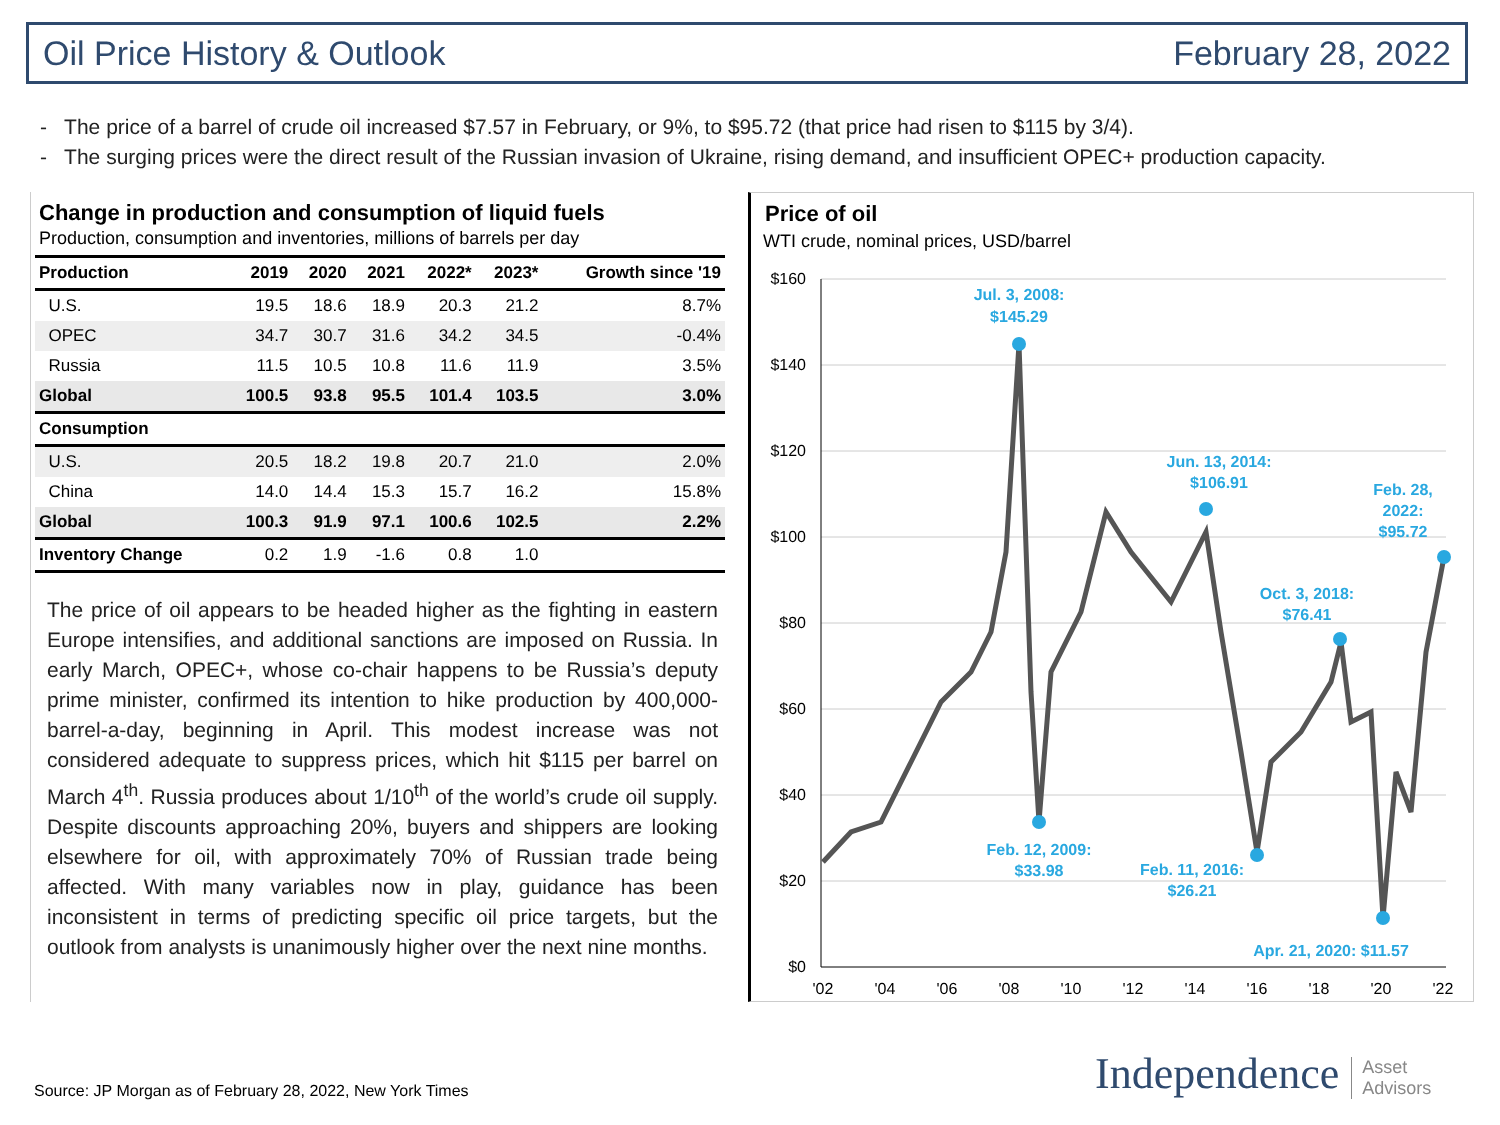Oil Price History & Outlook February 28, 2022
- The price of a barrel of crude oil increased $7.57 in February, or 9%, to $95.72 (that price had risen to $115 by 3/4).
- The surging prices were the direct result of the Russian invasion of Ukraine, rising demand, and insufficient OPEC+ production capacity.
Change in production and consumption of liquid fuels
Production, consumption and inventories, millions of barrels per day
| Production | 2019 | 2020 | 2021 | 2022* | 2023* | Growth since '19 |
| --- | --- | --- | --- | --- | --- | --- |
| U.S. | 19.5 | 18.6 | 18.9 | 20.3 | 21.2 | 8.7% |
| OPEC | 34.7 | 30.7 | 31.6 | 34.2 | 34.5 | -0.4% |
| Russia | 11.5 | 10.5 | 10.8 | 11.6 | 11.9 | 3.5% |
| Global | 100.5 | 93.8 | 95.5 | 101.4 | 103.5 | 3.0% |
| Consumption | | | | | | |
| U.S. | 20.5 | 18.2 | 19.8 | 20.7 | 21.0 | 2.0% |
| China | 14.0 | 14.4 | 15.3 | 15.7 | 16.2 | 15.8% |
| Global | 100.3 | 91.9 | 97.1 | 100.6 | 102.5 | 2.2% |
| Inventory Change | 0.2 | 1.9 | -1.6 | 0.8 | 1.0 | |
The price of oil appears to be headed higher as the fighting in eastern Europe intensifies, and additional sanctions are imposed on Russia. In early March, OPEC+, whose co-chair happens to be Russia’s deputy prime minister, confirmed its intention to hike production by 400,000-barrel-a-day, beginning in April. This modest increase was not considered adequate to suppress prices, which hit $115 per barrel on March 4<sup>th</sup>. Russia produces about 1/10<sup>th</sup> of the world’s crude oil supply. Despite discounts approaching 20%, buyers and shippers are looking elsewhere for oil, with approximately 70% of Russian trade being affected. With many variables now in play, guidance has been inconsistent in terms of predicting specific oil price targets, but the outlook from analysts is unanimously higher over the next nine months.
Price of oil
WTI crude, nominal prices, USD/barrel
$160
$140
$120
$100
$80
$60
$40
$20
$0
'02
'04
'06
'08
'10
'12
'14
'16
'18
'20
'22
Jul. 3, 2008:
$145.29
Feb. 12, 2009:
$33.98
Jun. 13, 2014:
$106.91
Feb. 11, 2016:
$26.21
Oct. 3, 2018:
$76.41
Apr. 21, 2020: $11.57
Feb. 28,
2022:
$95.72
Source: JP Morgan as of February 28, 2022, New York Times
Independence Asset
Advisors